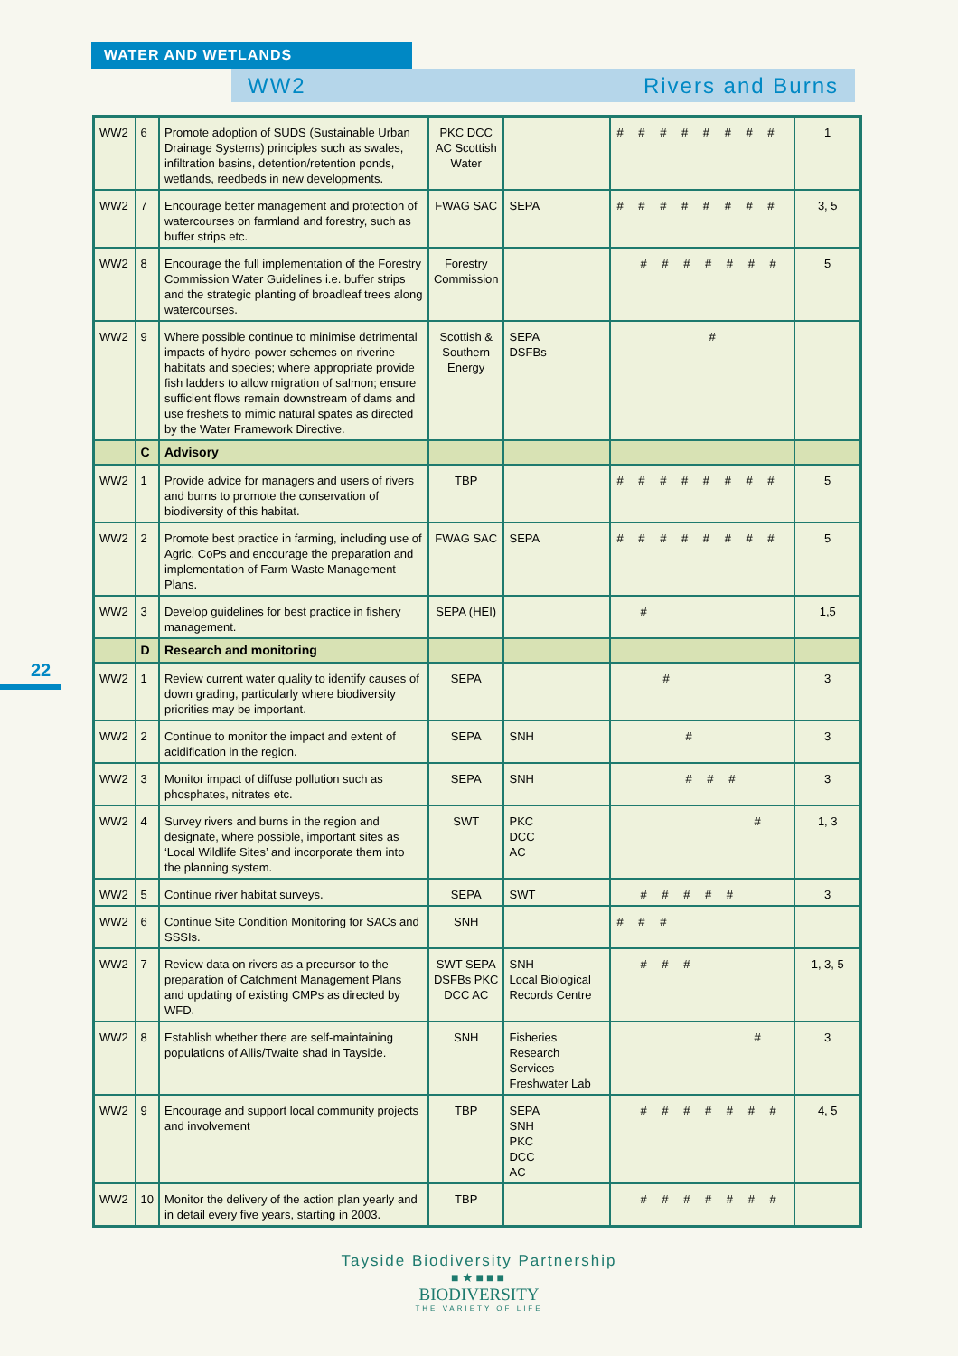WATER AND WETLANDS
WW2 Rivers and Burns
22
| WW2 | 6 | Promote adoption of SUDS (Sustainable Urban Drainage Systems) principles such as swales, infiltration basins, detention/retention ponds, wetlands, reedbeds in new developments. | PKC DCC AC Scottish Water | | # # # # # # # # | 1 |
| WW2 | 7 | Encourage better management and protection of watercourses on farmland and forestry, such as buffer strips etc. | FWAG SAC | SEPA | # # # # # # # # | 3, 5 |
| WW2 | 8 | Encourage the full implementation of the Forestry Commission Water Guidelines i.e. buffer strips and the strategic planting of broadleaf trees along watercourses. | Forestry Commission | | # # # # # # # | 5 |
| WW2 | 9 | Where possible continue to minimise detrimental impacts of hydro-power schemes on riverine habitats and species; where appropriate provide fish ladders to allow migration of salmon; ensure sufficient flows remain downstream of dams and use freshets to mimic natural spates as directed by the Water Framework Directive. | Scottish & Southern Energy | SEPA DSFBs | # | |
| | C | Advisory | | | | |
| WW2 | 1 | Provide advice for managers and users of rivers and burns to promote the conservation of biodiversity of this habitat. | TBP | | # # # # # # # # | 5 |
| WW2 | 2 | Promote best practice in farming, including use of Agric. CoPs and encourage the preparation and implementation of Farm Waste Management Plans. | FWAG SAC | SEPA | # # # # # # # # | 5 |
| WW2 | 3 | Develop guidelines for best practice in fishery management. | SEPA (HEI) | | # | 1,5 |
| | D | Research and monitoring | | | | |
| WW2 | 1 | Review current water quality to identify causes of down grading, particularly where biodiversity priorities may be important. | SEPA | | # | 3 |
| WW2 | 2 | Continue to monitor the impact and extent of acidification in the region. | SEPA | SNH | # | 3 |
| WW2 | 3 | Monitor impact of diffuse pollution such as phosphates, nitrates etc. | SEPA | SNH | # # # | 3 |
| WW2 | 4 | Survey rivers and burns in the region and designate, where possible, important sites as ‘Local Wildlife Sites’ and incorporate them into the planning system. | SWT | PKC DCC AC | # | 1, 3 |
| WW2 | 5 | Continue river habitat surveys. | SEPA | SWT | # # # # # | 3 |
| WW2 | 6 | Continue Site Condition Monitoring for SACs and SSSIs. | SNH | | # # # | |
| WW2 | 7 | Review data on rivers as a precursor to the preparation of Catchment Management Plans and updating of existing CMPs as directed by WFD. | SWT SEPA DSFBs PKC DCC AC | SNH Local Biological Records Centre | # # # | 1, 3, 5 |
| WW2 | 8 | Establish whether there are self-maintaining populations of Allis/Twaite shad in Tayside. | SNH | Fisheries Research Services Freshwater Lab | # | 3 |
| WW2 | 9 | Encourage and support local community projects and involvement | TBP | SEPA SNH PKC DCC AC | # # # # # # # | 4, 5 |
| WW2 | 10 | Monitor the delivery of the action plan yearly and in detail every five years, starting in 2003. | TBP | | # # # # # # # | |
Tayside Biodiversity Partnership
■★■■■
BIODIVERSITY
THE VARIETY OF LIFE